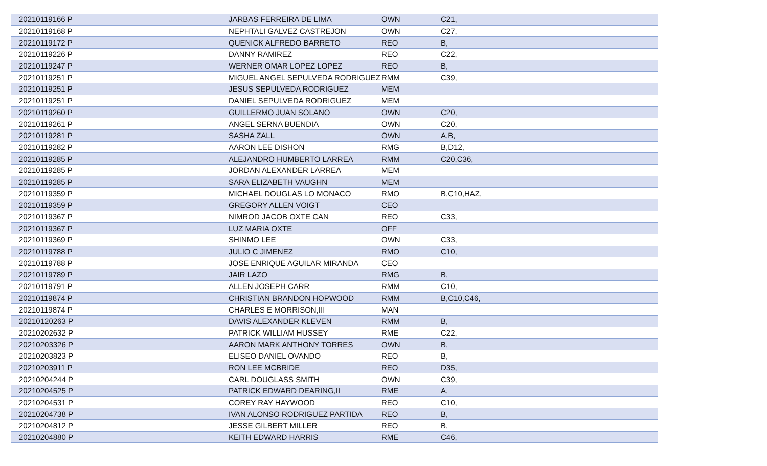| 20210119166 P | JARBAS FERREIRA DE LIMA | OWN | C21, |
| 20210119168 P | NEPHTALI GALVEZ CASTREJON | OWN | C27, |
| 20210119172 P | QUENICK ALFREDO BARRETO | REO | B, |
| 20210119226 P | DANNY RAMIREZ | REO | C22, |
| 20210119247 P | WERNER OMAR LOPEZ LOPEZ | REO | B, |
| 20210119251 P | MIGUEL ANGEL SEPULVEDA RODRIGUEZ | RMM | C39, |
| 20210119251 P | JESUS SEPULVEDA RODRIGUEZ | MEM | |
| 20210119251 P | DANIEL SEPULVEDA RODRIGUEZ | MEM | |
| 20210119260 P | GUILLERMO JUAN SOLANO | OWN | C20, |
| 20210119261 P | ANGEL SERNA BUENDIA | OWN | C20, |
| 20210119281 P | SASHA ZALL | OWN | A,B, |
| 20210119282 P | AARON LEE DISHON | RMG | B,D12, |
| 20210119285 P | ALEJANDRO HUMBERTO LARREA | RMM | C20,C36, |
| 20210119285 P | JORDAN ALEXANDER LARREA | MEM | |
| 20210119285 P | SARA ELIZABETH VAUGHN | MEM | |
| 20210119359 P | MICHAEL DOUGLAS LO MONACO | RMO | B,C10,HAZ, |
| 20210119359 P | GREGORY ALLEN VOIGT | CEO | |
| 20210119367 P | NIMROD JACOB OXTE CAN | REO | C33, |
| 20210119367 P | LUZ MARIA OXTE | OFF | |
| 20210119369 P | SHINMO LEE | OWN | C33, |
| 20210119788 P | JULIO C JIMENEZ | RMO | C10, |
| 20210119788 P | JOSE ENRIQUE AGUILAR MIRANDA | CEO | |
| 20210119789 P | JAIR LAZO | RMG | B, |
| 20210119791 P | ALLEN JOSEPH CARR | RMM | C10, |
| 20210119874 P | CHRISTIAN BRANDON HOPWOOD | RMM | B,C10,C46, |
| 20210119874 P | CHARLES E MORRISON,III | MAN | |
| 20210120263 P | DAVIS ALEXANDER KLEVEN | RMM | B, |
| 20210202632 P | PATRICK WILLIAM HUSSEY | RME | C22, |
| 20210203326 P | AARON MARK ANTHONY TORRES | OWN | B, |
| 20210203823 P | ELISEO DANIEL OVANDO | REO | B, |
| 20210203911 P | RON LEE MCBRIDE | REO | D35, |
| 20210204244 P | CARL DOUGLASS SMITH | OWN | C39, |
| 20210204525 P | PATRICK EDWARD DEARING,II | RME | A, |
| 20210204531 P | COREY RAY HAYWOOD | REO | C10, |
| 20210204738 P | IVAN ALONSO RODRIGUEZ PARTIDA | REO | B, |
| 20210204812 P | JESSE GILBERT MILLER | REO | B, |
| 20210204880 P | KEITH EDWARD HARRIS | RME | C46, |